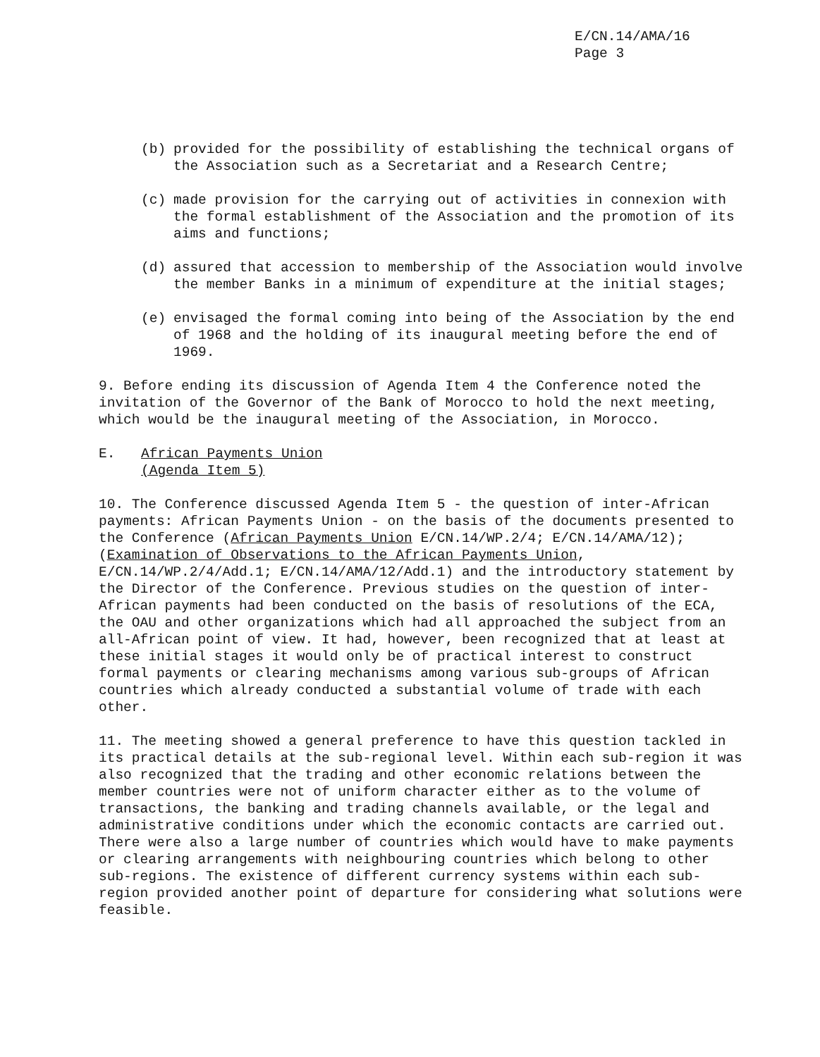E/CN.14/AMA/16
Page 3
(b) provided for the possibility of establishing the technical organs of the Association such as a Secretariat and a Research Centre;
(c) made provision for the carrying out of activities in connexion with the formal establishment of the Association and the promotion of its aims and functions;
(d) assured that accession to membership of the Association would involve the member Banks in a minimum of expenditure at the initial stages;
(e) envisaged the formal coming into being of the Association by the end of 1968 and the holding of its inaugural meeting before the end of 1969.
9. Before ending its discussion of Agenda Item 4 the Conference noted the invitation of the Governor of the Bank of Morocco to hold the next meeting, which would be the inaugural meeting of the Association, in Morocco.
E. African Payments Union
(Agenda Item 5)
10. The Conference discussed Agenda Item 5 - the question of inter-African payments: African Payments Union - on the basis of the documents presented to the Conference (African Payments Union E/CN.14/WP.2/4; E/CN.14/AMA/12); (Examination of Observations to the African Payments Union, E/CN.14/WP.2/4/Add.1; E/CN.14/AMA/12/Add.1) and the introductory statement by the Director of the Conference. Previous studies on the question of inter-African payments had been conducted on the basis of resolutions of the ECA, the OAU and other organizations which had all approached the subject from an all-African point of view. It had, however, been recognized that at least at these initial stages it would only be of practical interest to construct formal payments or clearing mechanisms among various sub-groups of African countries which already conducted a substantial volume of trade with each other.
11. The meeting showed a general preference to have this question tackled in its practical details at the sub-regional level. Within each sub-region it was also recognized that the trading and other economic relations between the member countries were not of uniform character either as to the volume of transactions, the banking and trading channels available, or the legal and administrative conditions under which the economic contacts are carried out. There were also a large number of countries which would have to make payments or clearing arrangements with neighbouring countries which belong to other sub-regions. The existence of different currency systems within each sub-region provided another point of departure for considering what solutions were feasible.